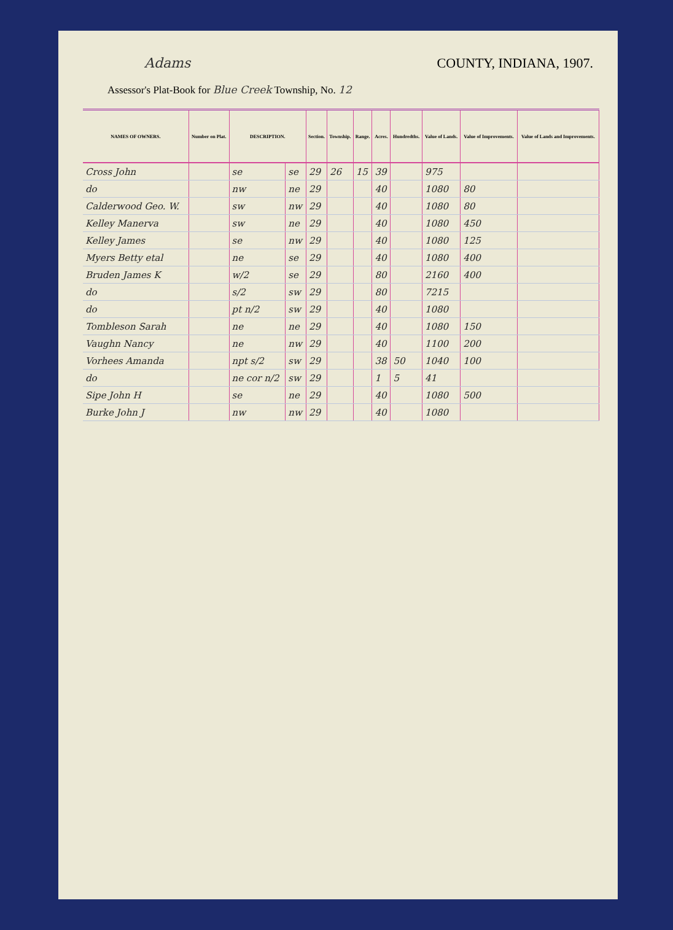Adams COUNTY, INDIANA, 1907.
Assessor's Plat-Book for Blue Creek Township, No. 12
| NAMES OF OWNERS. | Number on Plat. | DESCRIPTION. | | Section. | Township. | Range. | Acres. | Hundredths. | Value of Lands. | Value of Improvements. | Value of Lands and Improvements. |
| --- | --- | --- | --- | --- | --- | --- | --- | --- | --- | --- | --- |
| Cross John | | se | se | 29 | 26 | 15 | 39 | | 975 | | |
| do | | nw | ne | 29 | | | 40 | | 1080 | 80 | |
| Calderwood Geo. W. | | sw | nw | 29 | | | 40 | | 1080 | 80 | |
| Kelley Manerva | | sw | ne | 29 | | | 40 | | 1080 | 450 | |
| Kelley James | | se | nw | 29 | | | 40 | | 1080 | 125 | |
| Myers Betty etal | | ne | se | 29 | | | 40 | | 1080 | 400 | |
| Bruden James K | | w/2 | se | 29 | | | 80 | | 2160 | 400 | |
| do | | s/2 | sw | 29 | | | 80 | | 7215 | | |
| do | | pt n/2 | sw | 29 | | | 40 | | 1080 | | |
| Tombleson Sarah | | ne | ne | 29 | | | 40 | | 1080 | 150 | |
| Vaughn Nancy | | ne | nw | 29 | | | 40 | | 1100 | 200 | |
| Vorhees Amanda | | npt s/2 | sw | 29 | | | 38 | 50 | 1040 | 100 | |
| do | | ne cor n/2 | sw | 29 | | | 1 | 5 | 41 | | |
| Sipe John H | | se | ne | 29 | | | 40 | | 1080 | 500 | |
| Burke John J | | nw | nw | 29 | | | 40 | | 1080 | | |